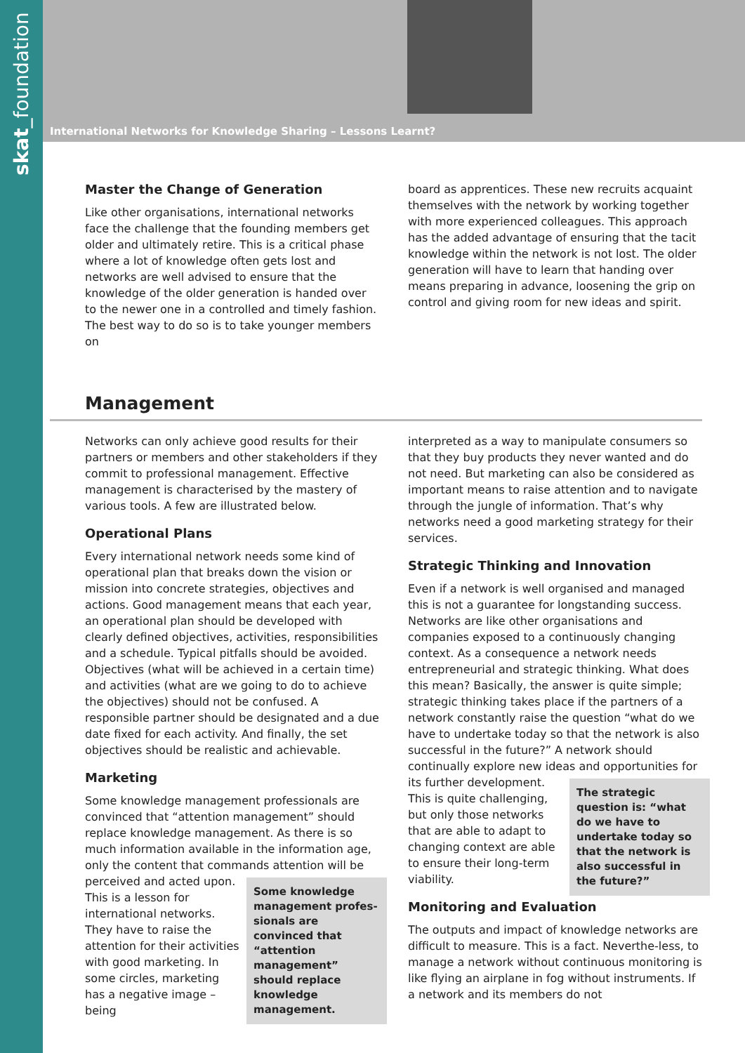skat_foundation
International Networks for Knowledge Sharing – Lessons Learnt?
Master the Change of Generation
Like other organisations, international networks face the challenge that the founding members get older and ultimately retire. This is a critical phase where a lot of knowledge often gets lost and networks are well advised to ensure that the knowledge of the older generation is handed over to the newer one in a controlled and timely fashion. The best way to do so is to take younger members on
board as apprentices. These new recruits acquaint themselves with the network by working together with more experienced colleagues. This approach has the added advantage of ensuring that the tacit knowledge within the network is not lost. The older generation will have to learn that handing over means preparing in advance, loosening the grip on control and giving room for new ideas and spirit.
Management
Networks can only achieve good results for their partners or members and other stakeholders if they commit to professional management. Effective management is characterised by the mastery of various tools. A few are illustrated below.
Operational Plans
Every international network needs some kind of operational plan that breaks down the vision or mission into concrete strategies, objectives and actions. Good management means that each year, an operational plan should be developed with clearly defined objectives, activities, responsibilities and a schedule. Typical pitfalls should be avoided. Objectives (what will be achieved in a certain time) and activities (what are we going to do to achieve the objectives) should not be confused. A responsible partner should be designated and a due date fixed for each activity. And finally, the set objectives should be realistic and achievable.
Marketing
Some knowledge management professionals are convinced that “attention management” should replace knowledge management. As there is so much information available in the information age, only the content that commands attention will be perceived
Some knowledge management profes-sionals are convinced that “attention management” should replace knowledge management.
and acted upon. This is a lesson for international networks. They have to raise the attention for their activities with good marketing. In some circles, marketing has a negative image – being
interpreted as a way to manipulate consumers so that they buy products they never wanted and do not need. But marketing can also be considered as important means to raise attention and to navigate through the jungle of information. That’s why networks need a good marketing strategy for their services.
Strategic Thinking and Innovation
Even if a network is well organised and managed this is not a guarantee for longstanding success. Networks are like other organisations and companies exposed to a continuously changing context. As a consequence a network needs entrepreneurial and strategic thinking. What does this mean? Basically, the answer is quite simple; strategic thinking takes place if the partners of a network constantly raise the question “what do we have to undertake today so that the network is also successful in the future?” A network should continually explore new ideas and opportunities for its
The strategic question is: “what do we have to undertake today so that the network is also successful in the future?”
further development. This is quite challenging, but only those networks that are able to adapt to changing context are able to ensure their long-term viability.
Monitoring and Evaluation
The outputs and impact of knowledge networks are difficult to measure. This is a fact. Neverthe-less, to manage a network without continuous monitoring is like flying an airplane in fog without instruments. If a network and its members do not